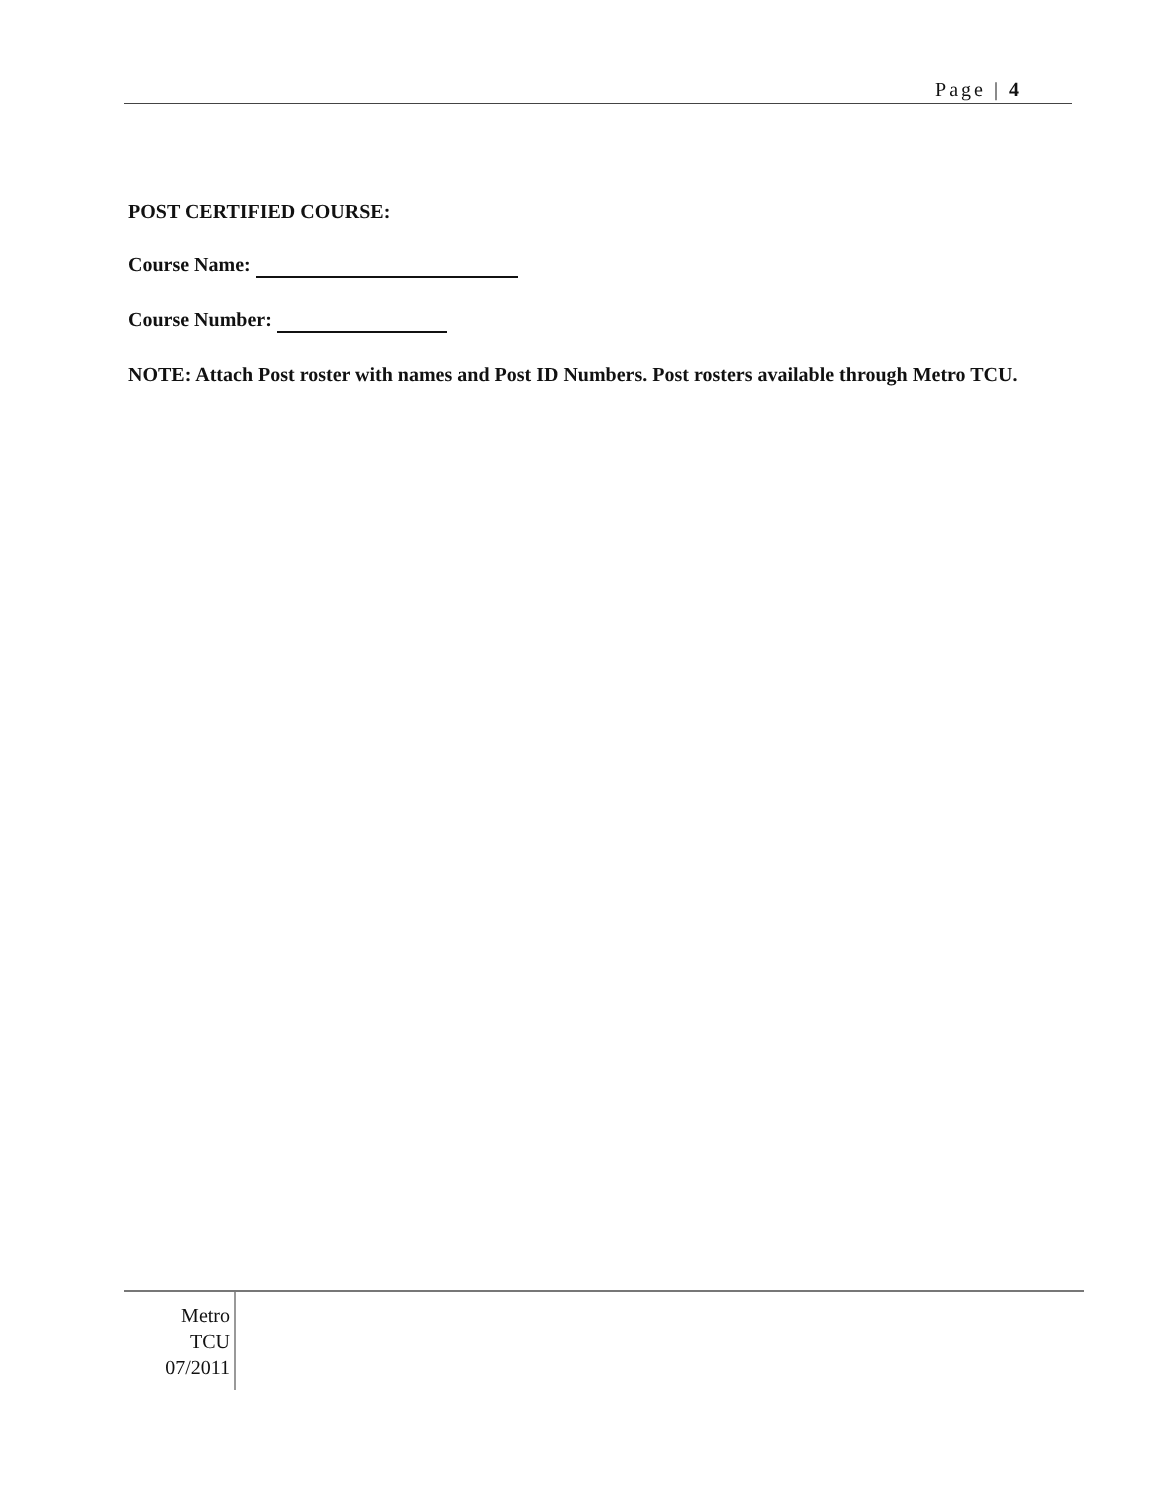Page | 4
POST CERTIFIED COURSE:
Course Name:
Course Number:
NOTE: Attach Post roster with names and Post ID Numbers. Post rosters available through Metro TCU.
Metro
TCU
07/2011